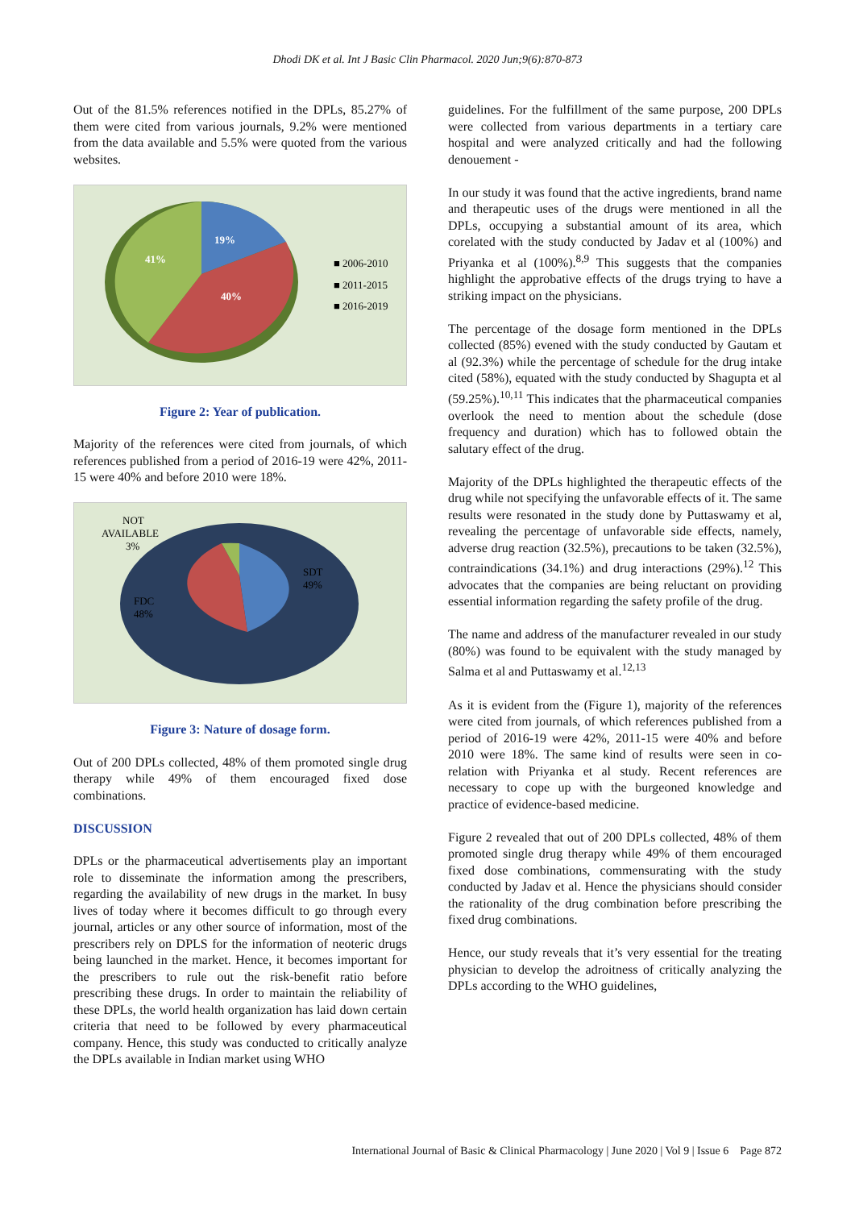Dhodi DK et al. Int J Basic Clin Pharmacol. 2020 Jun;9(6):870-873
Out of the 81.5% references notified in the DPLs, 85.27% of them were cited from various journals, 9.2% were mentioned from the data available and 5.5% were quoted from the various websites.
19%
40%
41%
■ 2006-2010
■ 2011-2015
■ 2016-2019
Figure 2: Year of publication.
Majority of the references were cited from journals, of which references published from a period of 2016-19 were 42%, 2011-15 were 40% and before 2010 were 18%.
NOT
AVAILABLE
3%
SDT
49%
FDC
48%
Figure 3: Nature of dosage form.
Out of 200 DPLs collected, 48% of them promoted single drug therapy while 49% of them encouraged fixed dose combinations.
DISCUSSION
DPLs or the pharmaceutical advertisements play an important role to disseminate the information among the prescribers, regarding the availability of new drugs in the market. In busy lives of today where it becomes difficult to go through every journal, articles or any other source of information, most of the prescribers rely on DPLS for the information of neoteric drugs being launched in the market. Hence, it becomes important for the prescribers to rule out the risk-benefit ratio before prescribing these drugs. In order to maintain the reliability of these DPLs, the world health organization has laid down certain criteria that need to be followed by every pharmaceutical company. Hence, this study was conducted to critically analyze the DPLs available in Indian market using WHO
guidelines. For the fulfillment of the same purpose, 200 DPLs were collected from various departments in a tertiary care hospital and were analyzed critically and had the following denouement -
In our study it was found that the active ingredients, brand name and therapeutic uses of the drugs were mentioned in all the DPLs, occupying a substantial amount of its area, which corelated with the study conducted by Jadav et al (100%) and Priyanka et al (100%).<sup>8,9</sup> This suggests that the companies highlight the approbative effects of the drugs trying to have a striking impact on the physicians.
The percentage of the dosage form mentioned in the DPLs collected (85%) evened with the study conducted by Gautam et al (92.3%) while the percentage of schedule for the drug intake cited (58%), equated with the study conducted by Shagupta et al (59.25%).<sup>10,11</sup> This indicates that the pharmaceutical companies overlook the need to mention about the schedule (dose frequency and duration) which has to followed obtain the salutary effect of the drug.
Majority of the DPLs highlighted the therapeutic effects of the drug while not specifying the unfavorable effects of it. The same results were resonated in the study done by Puttaswamy et al, revealing the percentage of unfavorable side effects, namely, adverse drug reaction (32.5%), precautions to be taken (32.5%), contraindications (34.1%) and drug interactions (29%).<sup>12</sup> This advocates that the companies are being reluctant on providing essential information regarding the safety profile of the drug.
The name and address of the manufacturer revealed in our study (80%) was found to be equivalent with the study managed by Salma et al and Puttaswamy et al.<sup>12,13</sup>
As it is evident from the (Figure 1), majority of the references were cited from journals, of which references published from a period of 2016-19 were 42%, 2011-15 were 40% and before 2010 were 18%. The same kind of results were seen in co-relation with Priyanka et al study. Recent references are necessary to cope up with the burgeoned knowledge and practice of evidence-based medicine.
Figure 2 revealed that out of 200 DPLs collected, 48% of them promoted single drug therapy while 49% of them encouraged fixed dose combinations, commensurating with the study conducted by Jadav et al. Hence the physicians should consider the rationality of the drug combination before prescribing the fixed drug combinations.
Hence, our study reveals that it’s very essential for the treating physician to develop the adroitness of critically analyzing the DPLs according to the WHO guidelines,
International Journal of Basic & Clinical Pharmacology | June 2020 | Vol 9 | Issue 6 Page 872